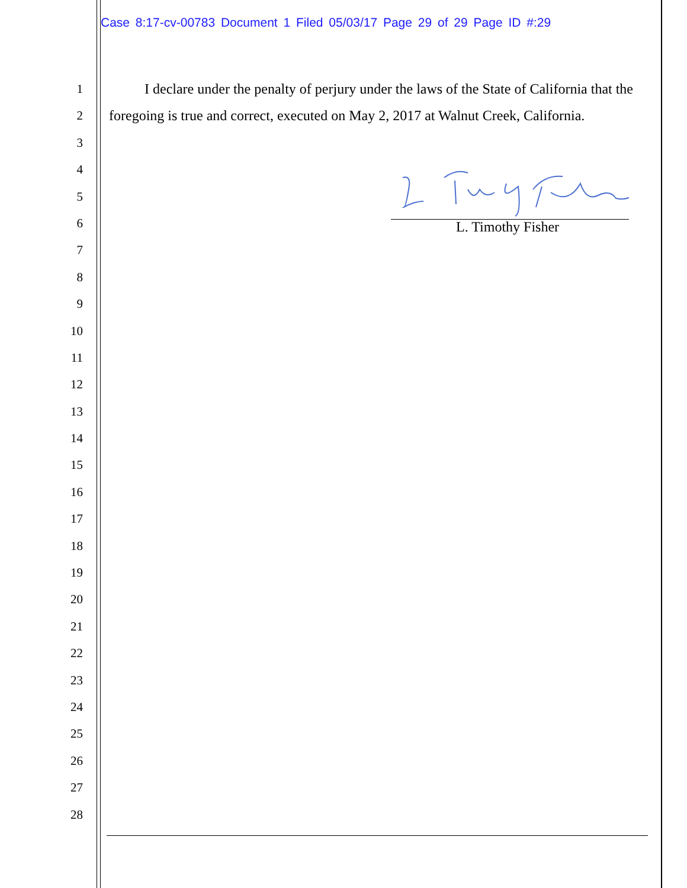Case 8:17-cv-00783 Document 1 Filed 05/03/17 Page 29 of 29 Page ID #:29
1
2
3
4
5
6
7
8
9
10
11
12
13
14
15
16
17
18
19
20
21
22
23
24
25
26
27
28
I declare under the penalty of perjury under the laws of the State of California that the foregoing is true and correct, executed on May 2, 2017 at Walnut Creek, California.
L. Timothy Fisher